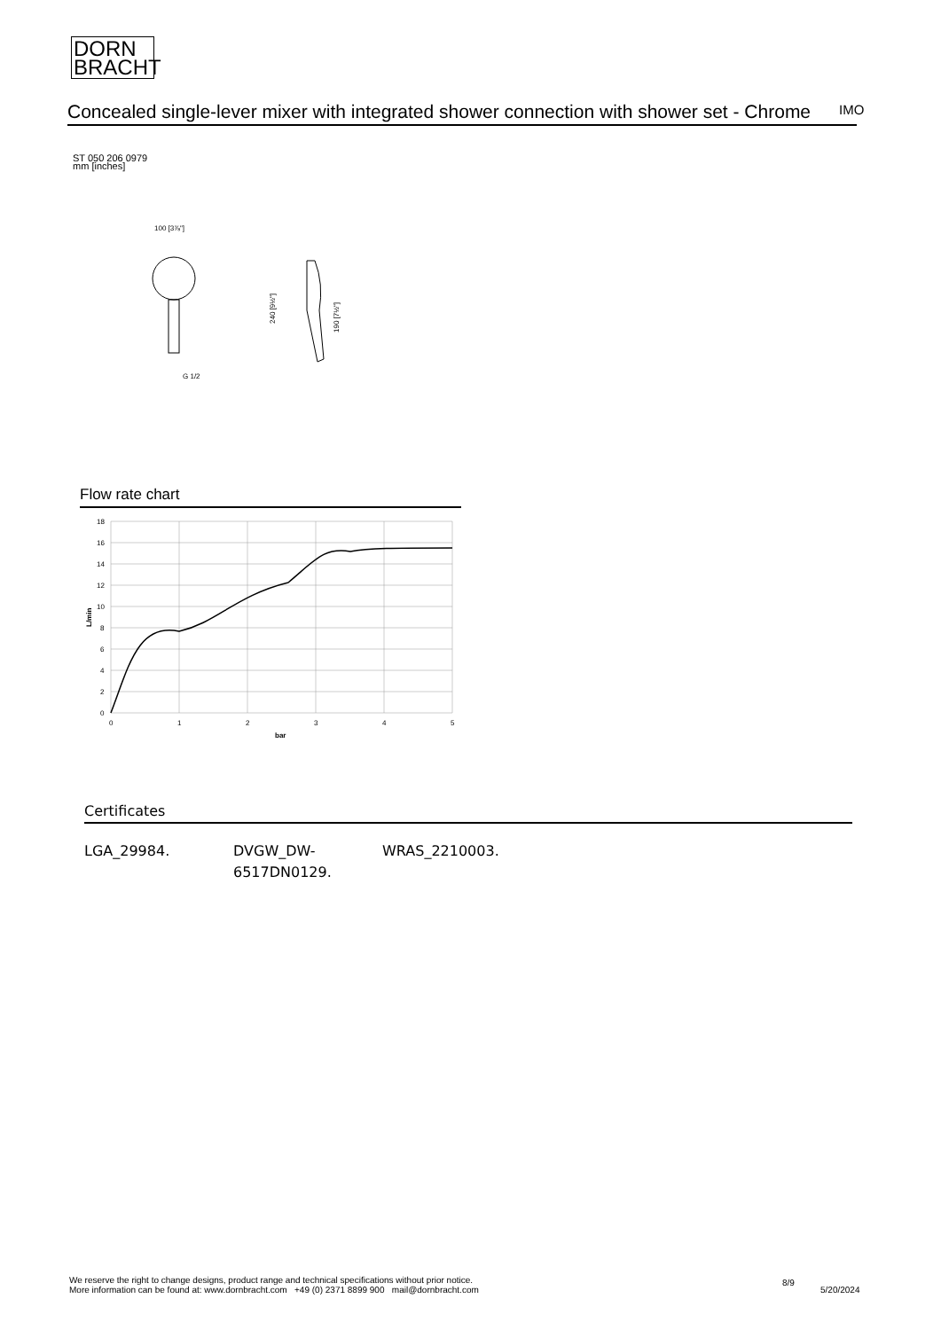DORN
BRACHT
Concealed single-lever mixer with integrated shower connection with shower set - Chrome IMO
ST 050 206 0979
mm [inches]
100 [3⅞"]
G 1/2
240 [9½"]
190 [7½"]
Flow rate chart
18
16
14
12
10
8
6
4
2
0
0
1
2
3
4
5
bar
L/min
Certificates
LGA_29984. DVGW_DW-
6517DN0129.
WRAS_2210003.
We reserve the right to change designs, product range and technical specifications without prior notice.
More information can be found at: www.dornbracht.com +49 (0) 2371 8899 900 mail@dornbracht.com
8/9
5/20/2024